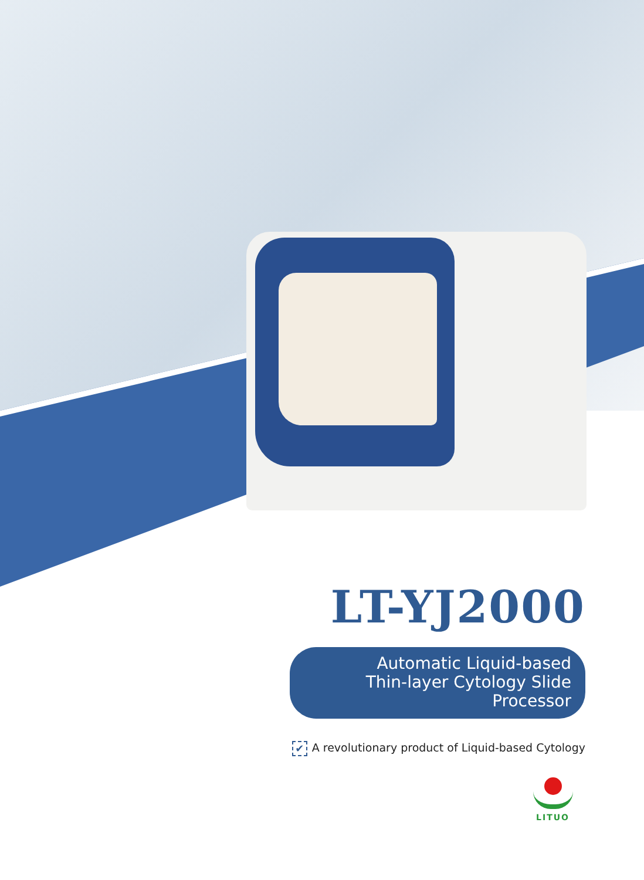LT-YJ2000
Automatic Liquid-based
Thin-layer Cytology Slide Processor
✔ A revolutionary product of Liquid-based Cytology
LITUO